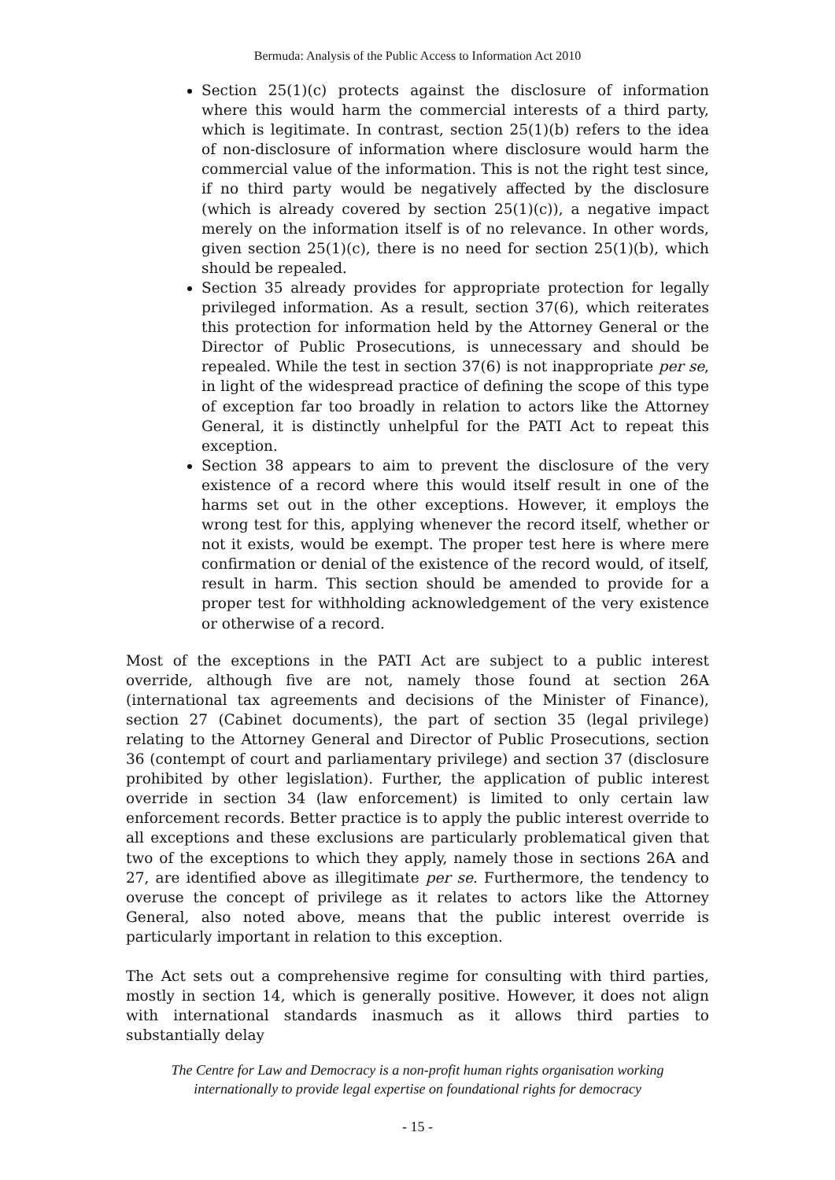Bermuda: Analysis of the Public Access to Information Act 2010
Section 25(1)(c) protects against the disclosure of information where this would harm the commercial interests of a third party, which is legitimate. In contrast, section 25(1)(b) refers to the idea of non-disclosure of information where disclosure would harm the commercial value of the information. This is not the right test since, if no third party would be negatively affected by the disclosure (which is already covered by section 25(1)(c)), a negative impact merely on the information itself is of no relevance. In other words, given section 25(1)(c), there is no need for section 25(1)(b), which should be repealed.
Section 35 already provides for appropriate protection for legally privileged information. As a result, section 37(6), which reiterates this protection for information held by the Attorney General or the Director of Public Prosecutions, is unnecessary and should be repealed. While the test in section 37(6) is not inappropriate per se, in light of the widespread practice of defining the scope of this type of exception far too broadly in relation to actors like the Attorney General, it is distinctly unhelpful for the PATI Act to repeat this exception.
Section 38 appears to aim to prevent the disclosure of the very existence of a record where this would itself result in one of the harms set out in the other exceptions. However, it employs the wrong test for this, applying whenever the record itself, whether or not it exists, would be exempt. The proper test here is where mere confirmation or denial of the existence of the record would, of itself, result in harm. This section should be amended to provide for a proper test for withholding acknowledgement of the very existence or otherwise of a record.
Most of the exceptions in the PATI Act are subject to a public interest override, although five are not, namely those found at section 26A (international tax agreements and decisions of the Minister of Finance), section 27 (Cabinet documents), the part of section 35 (legal privilege) relating to the Attorney General and Director of Public Prosecutions, section 36 (contempt of court and parliamentary privilege) and section 37 (disclosure prohibited by other legislation). Further, the application of public interest override in section 34 (law enforcement) is limited to only certain law enforcement records. Better practice is to apply the public interest override to all exceptions and these exclusions are particularly problematical given that two of the exceptions to which they apply, namely those in sections 26A and 27, are identified above as illegitimate per se. Furthermore, the tendency to overuse the concept of privilege as it relates to actors like the Attorney General, also noted above, means that the public interest override is particularly important in relation to this exception.
The Act sets out a comprehensive regime for consulting with third parties, mostly in section 14, which is generally positive. However, it does not align with international standards inasmuch as it allows third parties to substantially delay
The Centre for Law and Democracy is a non-profit human rights organisation working
internationally to provide legal expertise on foundational rights for democracy
- 15 -